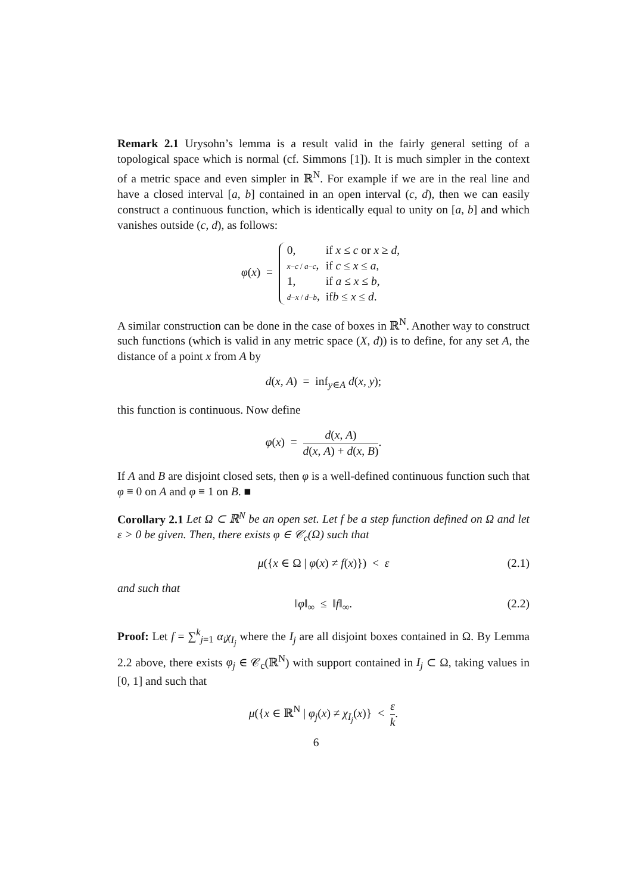Remark 2.1 Urysohn’s lemma is a result valid in the fairly general setting of a topological space which is normal (cf. Simmons [1]). It is much simpler in the context of a metric space and even simpler in ℝ<sup>N</sup>. For example if we are in the real line and have a closed interval [a, b] contained in an open interval (c, d), then we can easily construct a continuous function, which is identically equal to unity on [a, b] and which vanishes outside (c, d), as follows:
φ(x) =
| 0, | if x ≤ c or x ≥ d , |
| x − c / a − c , | if c ≤ x ≤ a , |
| 1, | if a ≤ x ≤ b , |
| d − x / d − b , | if b ≤ x ≤ d . |
A similar construction can be done in the case of boxes in ℝ<sup>N</sup>. Another way to construct such functions (which is valid in any metric space (X, d)) is to define, for any set A, the distance of a point x from A by
d(x, A) = inf<sub>y∈A</sub> d(x, y);
this function is continuous. Now define
φ(x) = d(x, A) d(x, A) + d(x, B).
If A and B are disjoint closed sets, then φ is a well-defined continuous function such that φ ≡ 0 on A and φ ≡ 1 on B. ■
Corollary 2.1 Let Ω ⊂ ℝ<sup>N</sup> be an open set. Let f be a step function defined on Ω and let ε > 0 be given. Then, there exists φ ∈ 𝒞<sub>c</sub>(Ω) such that
μ({x ∈ Ω | φ(x) ≠ f(x)}) < ε (2.1)
and such that
‖φ‖<sub>∞</sub> ≤ ‖f‖<sub>∞</sub>. (2.2)
Proof: Let f = ∑<sup>k</sup><sub>j=1</sub> α<sub>i</sub>χ<sub>I<sub>j</sub></sub> where the I<sub>j</sub> are all disjoint boxes contained in Ω. By Lemma 2.2 above, there exists φ<sub>j</sub> ∈ 𝒞<sub>c</sub>(ℝ<sup>N</sup>) with support contained in I<sub>j</sub> ⊂ Ω, taking values in [0, 1] and such that
μ({x ∈ ℝ<sup>N</sup> | φ<sub>j</sub>(x) ≠ χ<sub>I<sub>j</sub></sub>(x)} < ε k.
6